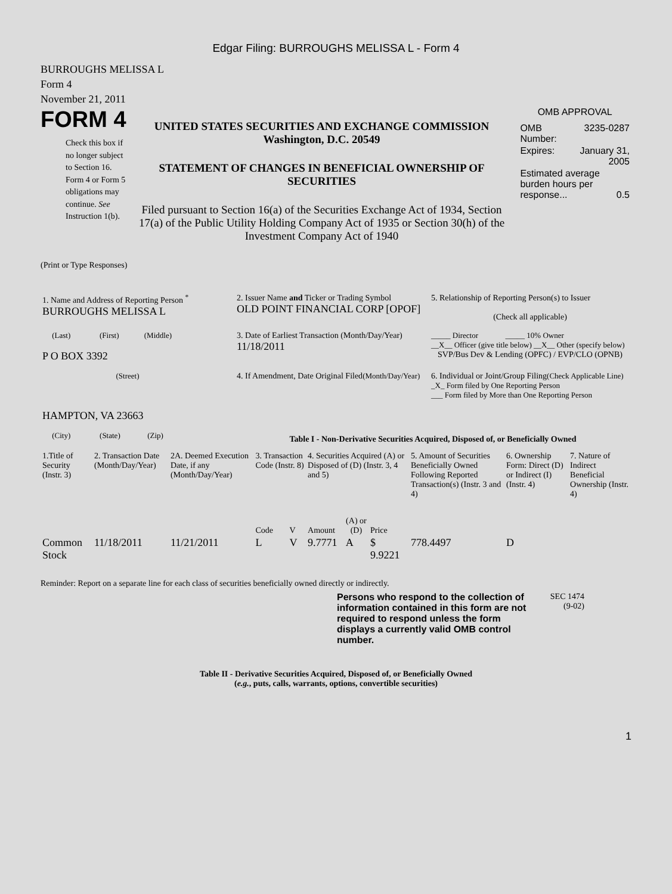Edgar Filing: BURROUGHS MELISSA L - Form 4
BURROUGHS MELISSA L
Form 4
November 21, 2011
FORM 4
Check this box if no longer subject to Section 16. Form 4 or Form 5 obligations may continue. See Instruction 1(b).
UNITED STATES SECURITIES AND EXCHANGE COMMISSION
Washington, D.C. 20549
STATEMENT OF CHANGES IN BENEFICIAL OWNERSHIP OF SECURITIES
Filed pursuant to Section 16(a) of the Securities Exchange Act of 1934, Section 17(a) of the Public Utility Holding Company Act of 1935 or Section 30(h) of the Investment Company Act of 1940
OMB APPROVAL
| OMB Number: | 3235-0287 |
| Expires: | January 31, 2005 |
| Estimated average burden hours per response... 0.5 | |
(Print or Type Responses)
| 1. Name and Address of Reporting Person <sup>*</sup> BURROUGHS MELISSA L | 2. Issuer Name and Ticker or Trading Symbol OLD POINT FINANCIAL CORP [OPOF] | 5. Relationship of Reporting Person(s) to Issuer (Check all applicable) |
| (Last) (First) (Middle) P O BOX 3392 | 3. Date of Earliest Transaction (Month/Day/Year) 11/18/2011 | _____ Director _____ 10% Owner __X__ Officer (give title below) __X__ Other (specify below) SVP/Bus Dev & Lending (OPFC) / EVP/CLO (OPNB) |
| (Street) HAMPTON, VA 23663 | 4. If Amendment, Date Original Filed (Month/Day/Year) | 6. Individual or Joint/Group Filing (Check Applicable Line) _X_ Form filed by One Reporting Person ___ Form filed by More than One Reporting Person |
| (City) (State) (Zip) | Table I - Non-Derivative Securities Acquired, Disposed of, or Beneficially Owned | |
| 1.Title of Security (Instr. 3) | 2. Transaction Date (Month/Day/Year) | 2A. Deemed Execution Date, if any (Month/Day/Year) | 3. Transaction Code (Instr. 8) | | 4. Securities Acquired (A) or Disposed of (D) (Instr. 3, 4 and 5) | | | 5. Amount of Securities Beneficially Owned Following Reported Transaction(s) (Instr. 3 and 4) | 6. Ownership Form: Direct (D) or Indirect (I) (Instr. 4) | 7. Nature of Indirect Beneficial Ownership (Instr. 4) |
| --- | --- | --- | --- | --- | --- | --- | --- | --- | --- | --- |
| | | | Code | V | Amount | (A) or (D) | Price | | | |
| Common Stock | 11/18/2011 | 11/21/2011 | L | V | 9.7771 | A | $ 9.9221 | 778.4497 | D | |
Reminder: Report on a separate line for each class of securities beneficially owned directly or indirectly.
Persons who respond to the collection of information contained in this form are not required to respond unless the form displays a currently valid OMB control number.
SEC 1474
(9-02)
Table II - Derivative Securities Acquired, Disposed of, or Beneficially Owned
(e.g., puts, calls, warrants, options, convertible securities)
1